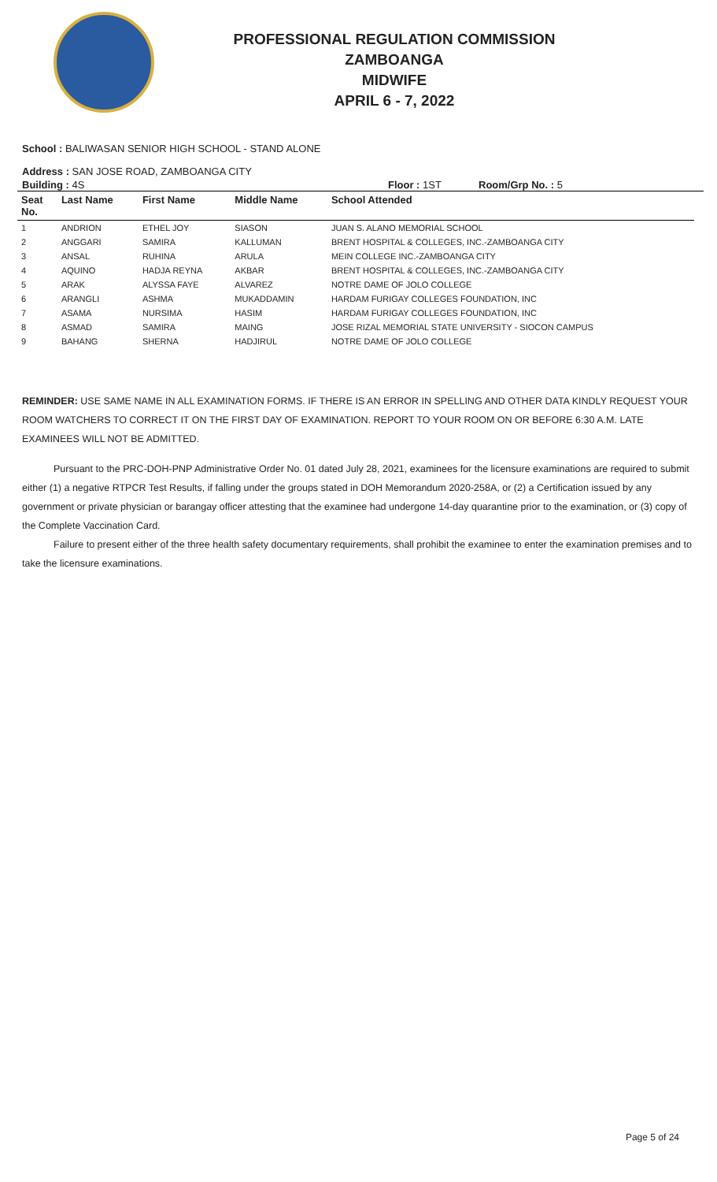PROFESSIONAL REGULATION COMMISSION
ZAMBOANGA
MIDWIFE
APRIL 6 - 7, 2022
School : BALIWASAN SENIOR HIGH SCHOOL - STAND ALONE
Address : SAN JOSE ROAD, ZAMBOANGA CITY
Building : 4S Floor : 1ST Room/Grp No. : 5
| Seat No. | Last Name | First Name | Middle Name | School Attended |
| --- | --- | --- | --- | --- |
| 1 | ANDRION | ETHEL JOY | SIASON | JUAN S. ALANO MEMORIAL SCHOOL |
| 2 | ANGGARI | SAMIRA | KALLUMAN | BRENT HOSPITAL & COLLEGES, INC.-ZAMBOANGA CITY |
| 3 | ANSAL | RUHINA | ARULA | MEIN COLLEGE INC.-ZAMBOANGA CITY |
| 4 | AQUINO | HADJA REYNA | AKBAR | BRENT HOSPITAL & COLLEGES, INC.-ZAMBOANGA CITY |
| 5 | ARAK | ALYSSA FAYE | ALVAREZ | NOTRE DAME OF JOLO COLLEGE |
| 6 | ARANGLI | ASHMA | MUKADDAMIN | HARDAM FURIGAY COLLEGES FOUNDATION, INC |
| 7 | ASAMA | NURSIMA | HASIM | HARDAM FURIGAY COLLEGES FOUNDATION, INC |
| 8 | ASMAD | SAMIRA | MAING | JOSE RIZAL MEMORIAL STATE UNIVERSITY - SIOCON CAMPUS |
| 9 | BAHANG | SHERNA | HADJIRUL | NOTRE DAME OF JOLO COLLEGE |
REMINDER: USE SAME NAME IN ALL EXAMINATION FORMS. IF THERE IS AN ERROR IN SPELLING AND OTHER DATA KINDLY REQUEST YOUR ROOM WATCHERS TO CORRECT IT ON THE FIRST DAY OF EXAMINATION. REPORT TO YOUR ROOM ON OR BEFORE 6:30 A.M. LATE EXAMINEES WILL NOT BE ADMITTED.
Pursuant to the PRC-DOH-PNP Administrative Order No. 01 dated July 28, 2021, examinees for the licensure examinations are required to submit either (1) a negative RTPCR Test Results, if falling under the groups stated in DOH Memorandum 2020-258A, or (2) a Certification issued by any government or private physician or barangay officer attesting that the examinee had undergone 14-day quarantine prior to the examination, or (3) copy of the Complete Vaccination Card.
Failure to present either of the three health safety documentary requirements, shall prohibit the examinee to enter the examination premises and to take the licensure examinations.
Page 5 of 24